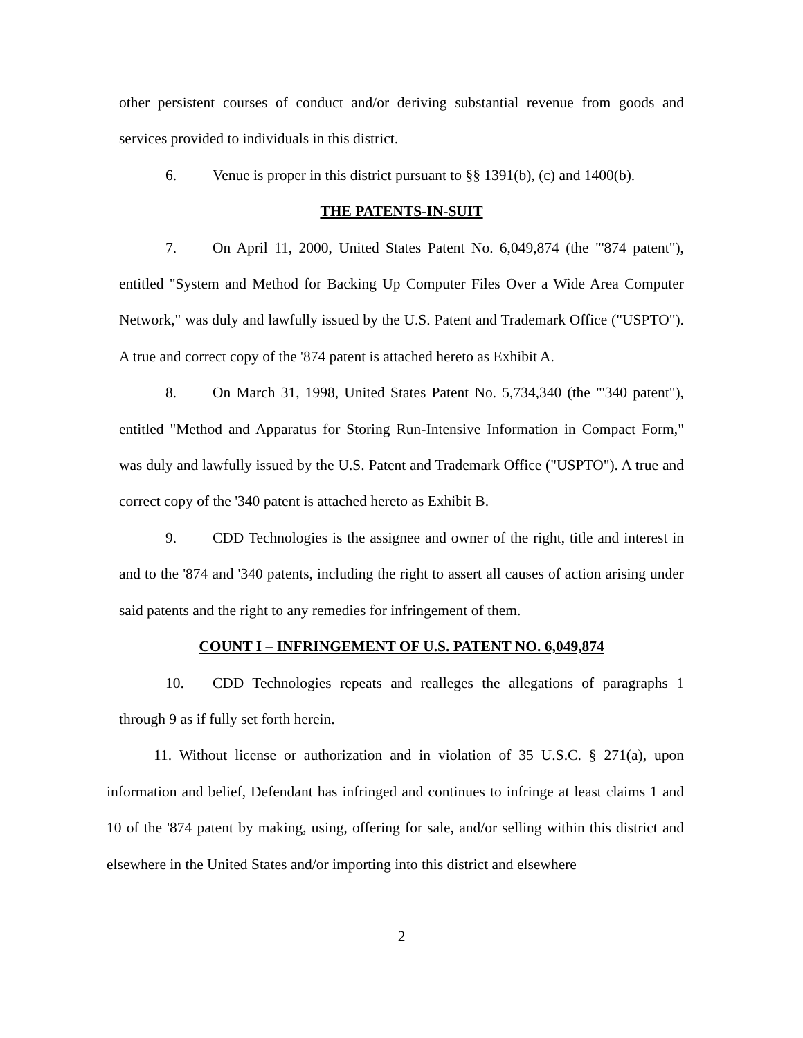other persistent courses of conduct and/or deriving substantial revenue from goods and services provided to individuals in this district.
6. Venue is proper in this district pursuant to §§ 1391(b), (c) and 1400(b).
THE PATENTS-IN-SUIT
7. On April 11, 2000, United States Patent No. 6,049,874 (the "'874 patent"), entitled "System and Method for Backing Up Computer Files Over a Wide Area Computer Network," was duly and lawfully issued by the U.S. Patent and Trademark Office ("USPTO"). A true and correct copy of the '874 patent is attached hereto as Exhibit A.
8. On March 31, 1998, United States Patent No. 5,734,340 (the "'340 patent"), entitled "Method and Apparatus for Storing Run-Intensive Information in Compact Form," was duly and lawfully issued by the U.S. Patent and Trademark Office ("USPTO"). A true and correct copy of the '340 patent is attached hereto as Exhibit B.
9. CDD Technologies is the assignee and owner of the right, title and interest in and to the '874 and '340 patents, including the right to assert all causes of action arising under said patents and the right to any remedies for infringement of them.
COUNT I – INFRINGEMENT OF U.S. PATENT NO. 6,049,874
10. CDD Technologies repeats and realleges the allegations of paragraphs 1 through 9 as if fully set forth herein.
11. Without license or authorization and in violation of 35 U.S.C. § 271(a), upon information and belief, Defendant has infringed and continues to infringe at least claims 1 and 10 of the '874 patent by making, using, offering for sale, and/or selling within this district and elsewhere in the United States and/or importing into this district and elsewhere
2